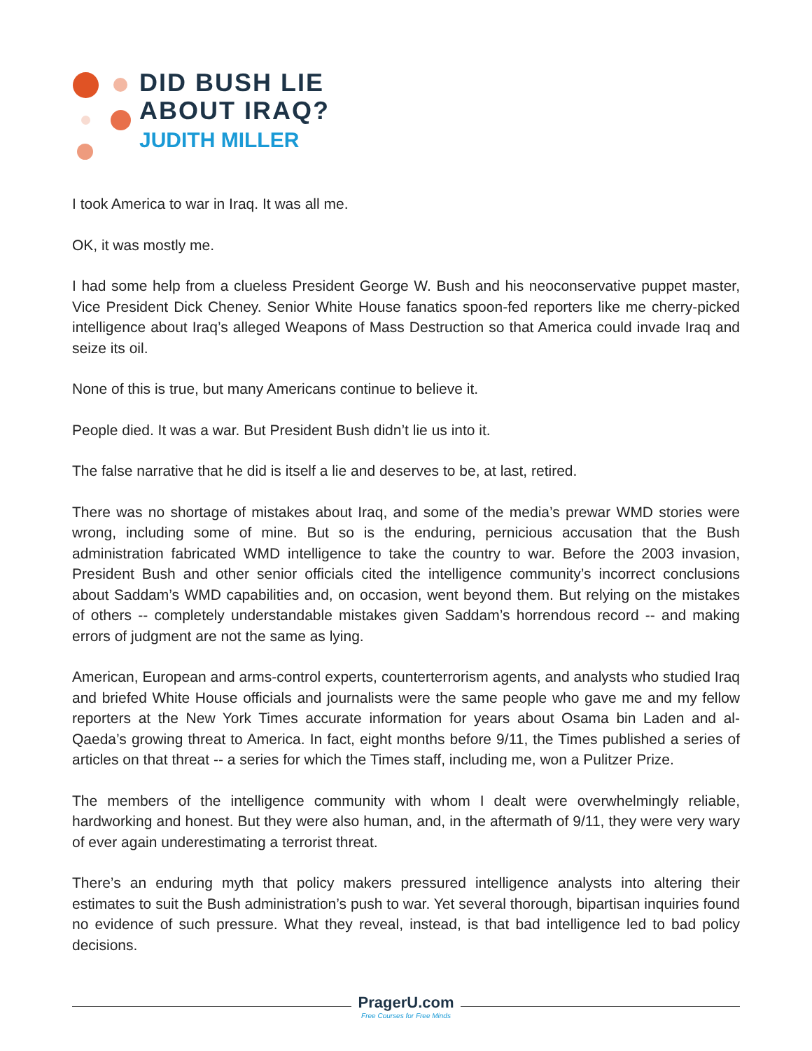DID BUSH LIE
ABOUT IRAQ?
JUDITH MILLER
I took America to war in Iraq. It was all me.
OK, it was mostly me.
I had some help from a clueless President George W. Bush and his neoconservative puppet master, Vice President Dick Cheney. Senior White House fanatics spoon-fed reporters like me cherry-picked intelligence about Iraq’s alleged Weapons of Mass Destruction so that America could invade Iraq and seize its oil.
None of this is true, but many Americans continue to believe it.
People died. It was a war. But President Bush didn’t lie us into it.
The false narrative that he did is itself a lie and deserves to be, at last, retired.
There was no shortage of mistakes about Iraq, and some of the media’s prewar WMD stories were wrong, including some of mine. But so is the enduring, pernicious accusation that the Bush administration fabricated WMD intelligence to take the country to war. Before the 2003 invasion, President Bush and other senior officials cited the intelligence community’s incorrect conclusions about Saddam’s WMD capabilities and, on occasion, went beyond them. But relying on the mistakes of others -- completely understandable mistakes given Saddam’s horrendous record -- and making errors of judgment are not the same as lying.
American, European and arms-control experts, counterterrorism agents, and analysts who studied Iraq and briefed White House officials and journalists were the same people who gave me and my fellow reporters at the New York Times accurate information for years about Osama bin Laden and al-Qaeda’s growing threat to America. In fact, eight months before 9/11, the Times published a series of articles on that threat -- a series for which the Times staff, including me, won a Pulitzer Prize.
The members of the intelligence community with whom I dealt were overwhelmingly reliable, hardworking and honest. But they were also human, and, in the aftermath of 9/11, they were very wary of ever again underestimating a terrorist threat.
There’s an enduring myth that policy makers pressured intelligence analysts into altering their estimates to suit the Bush administration’s push to war. Yet several thorough, bipartisan inquiries found no evidence of such pressure. What they reveal, instead, is that bad intelligence led to bad policy decisions.
PragerU.com
Free Courses for Free Minds